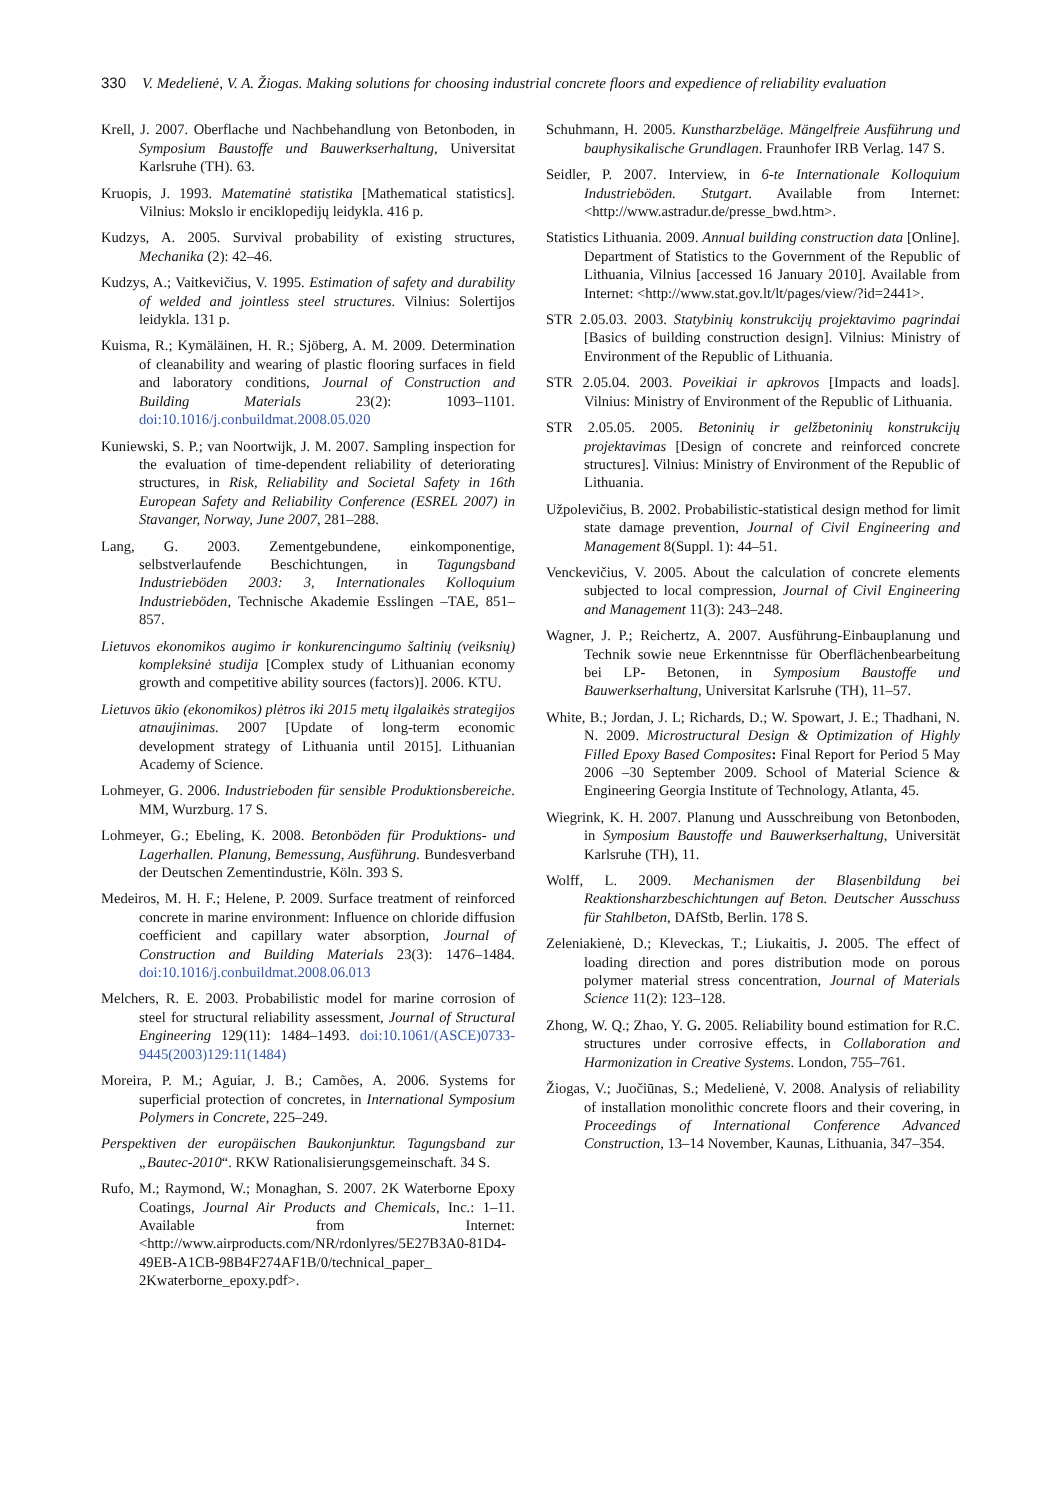330 V. Medelienė, V. A. Žiogas. Making solutions for choosing industrial concrete floors and expedience of reliability evaluation
Krell, J. 2007. Oberflache und Nachbehandlung von Betonboden, in Symposium Baustoffe und Bauwerkserhaltung, Universitat Karlsruhe (TH). 63.
Kruopis, J. 1993. Matematinė statistika [Mathematical statistics]. Vilnius: Mokslo ir enciklopedijų leidykla. 416 p.
Kudzys, A. 2005. Survival probability of existing structures, Mechanika (2): 42–46.
Kudzys, A.; Vaitkevičius, V. 1995. Estimation of safety and durability of welded and jointless steel structures. Vilnius: Solertijos leidykla. 131 p.
Kuisma, R.; Kymäläinen, H. R.; Sjöberg, A. M. 2009. Determination of cleanability and wearing of plastic flooring surfaces in field and laboratory conditions, Journal of Construction and Building Materials 23(2): 1093–1101. doi:10.1016/j.conbuildmat.2008.05.020
Kuniewski, S. P.; van Noortwijk, J. M. 2007. Sampling inspection for the evaluation of time-dependent reliability of deteriorating structures, in Risk, Reliability and Societal Safety in 16th European Safety and Reliability Conference (ESREL 2007) in Stavanger, Norway, June 2007, 281–288.
Lang, G. 2003. Zementgebundene, einkomponentige, selbstverlaufende Beschichtungen, in Tagungsband Industrieböden 2003: 3, Internationales Kolloquium Industrieböden, Technische Akademie Esslingen –TAE, 851–857.
Lietuvos ekonomikos augimo ir konkurencingumo šaltinių (veiksnių) kompleksinė studija [Complex study of Lithuanian economy growth and competitive ability sources (factors)]. 2006. KTU.
Lietuvos ūkio (ekonomikos) plėtros iki 2015 metų ilgalaikės strategijos atnaujinimas. 2007 [Update of long-term economic development strategy of Lithuania until 2015]. Lithuanian Academy of Science.
Lohmeyer, G. 2006. Industrieboden für sensible Produktionsbereiche. MM, Wurzburg. 17 S.
Lohmeyer, G.; Ebeling, K. 2008. Betonböden für Produktions- und Lagerhallen. Planung, Bemessung, Ausführung. Bundesverband der Deutschen Zementindustrie, Köln. 393 S.
Medeiros, M. H. F.; Helene, P. 2009. Surface treatment of reinforced concrete in marine environment: Influence on chloride diffusion coefficient and capillary water absorption, Journal of Construction and Building Materials 23(3): 1476–1484. doi:10.1016/j.conbuildmat.2008.06.013
Melchers, R. E. 2003. Probabilistic model for marine corrosion of steel for structural reliability assessment, Journal of Structural Engineering 129(11): 1484–1493. doi:10.1061/(ASCE)0733-9445(2003)129:11(1484)
Moreira, P. M.; Aguiar, J. B.; Camões, A. 2006. Systems for superficial protection of concretes, in International Symposium Polymers in Concrete, 225–249.
Perspektiven der europäischen Baukonjunktur. Tagungsband zur „Bautec-2010“. RKW Rationalisierungsgemeinschaft. 34 S.
Rufo, M.; Raymond, W.; Monaghan, S. 2007. 2K Waterborne Epoxy Coatings, Journal Air Products and Chemicals, Inc.: 1–11. Available from Internet: <http://www.airproducts.com/NR/rdonlyres/5E27B3A0-81D4-49EB-A1CB-98B4F274AF1B/0/technical_paper_ 2Kwaterborne_epoxy.pdf>.
Schuhmann, H. 2005. Kunstharzbeläge. Mängelfreie Ausführung und bauphysikalische Grundlagen. Fraunhofer IRB Verlag. 147 S.
Seidler, P. 2007. Interview, in 6-te Internationale Kolloquium Industrieböden. Stutgart. Available from Internet: <http://www.astradur.de/presse_bwd.htm>.
Statistics Lithuania. 2009. Annual building construction data [Online]. Department of Statistics to the Government of the Republic of Lithuania, Vilnius [accessed 16 January 2010]. Available from Internet: <http://www.stat.gov.lt/lt/pages/view/?id=2441>.
STR 2.05.03. 2003. Statybinių konstrukcijų projektavimo pagrindai [Basics of building construction design]. Vilnius: Ministry of Environment of the Republic of Lithuania.
STR 2.05.04. 2003. Poveikiai ir apkrovos [Impacts and loads]. Vilnius: Ministry of Environment of the Republic of Lithuania.
STR 2.05.05. 2005. Betoninių ir gelžbetoninių konstrukcijų projektavimas [Design of concrete and reinforced concrete structures]. Vilnius: Ministry of Environment of the Republic of Lithuania.
Užpolevičius, B. 2002. Probabilistic-statistical design method for limit state damage prevention, Journal of Civil Engineering and Management 8(Suppl. 1): 44–51.
Venckevičius, V. 2005. About the calculation of concrete elements subjected to local compression, Journal of Civil Engineering and Management 11(3): 243–248.
Wagner, J. P.; Reichertz, A. 2007. Ausführung-Einbauplanung und Technik sowie neue Erkenntnisse für Oberflächenbearbeitung bei LP- Betonen, in Symposium Baustoffe und Bauwerkserhaltung, Universitat Karlsruhe (TH), 11–57.
White, B.; Jordan, J. L; Richards, D.; W. Spowart, J. E.; Thadhani, N. N. 2009. Microstructural Design & Optimization of Highly Filled Epoxy Based Composites: Final Report for Period 5 May 2006 –30 September 2009. School of Material Science & Engineering Georgia Institute of Technology, Atlanta, 45.
Wiegrink, K. H. 2007. Planung und Ausschreibung von Betonboden, in Symposium Baustoffe und Bauwerkserhaltung, Universität Karlsruhe (TH), 11.
Wolff, L. 2009. Mechanismen der Blasenbildung bei Reaktionsharzbeschichtungen auf Beton. Deutscher Ausschuss für Stahlbeton, DAfStb, Berlin. 178 S.
Zeleniakienė, D.; Kleveckas, T.; Liukaitis, J. 2005. The effect of loading direction and pores distribution mode on porous polymer material stress concentration, Journal of Materials Science 11(2): 123–128.
Zhong, W. Q.; Zhao, Y. G. 2005. Reliability bound estimation for R.C. structures under corrosive effects, in Collaboration and Harmonization in Creative Systems. London, 755–761.
Žiogas, V.; Juočiūnas, S.; Medelienė, V. 2008. Analysis of reliability of installation monolithic concrete floors and their covering, in Proceedings of International Conference Advanced Construction, 13–14 November, Kaunas, Lithuania, 347–354.